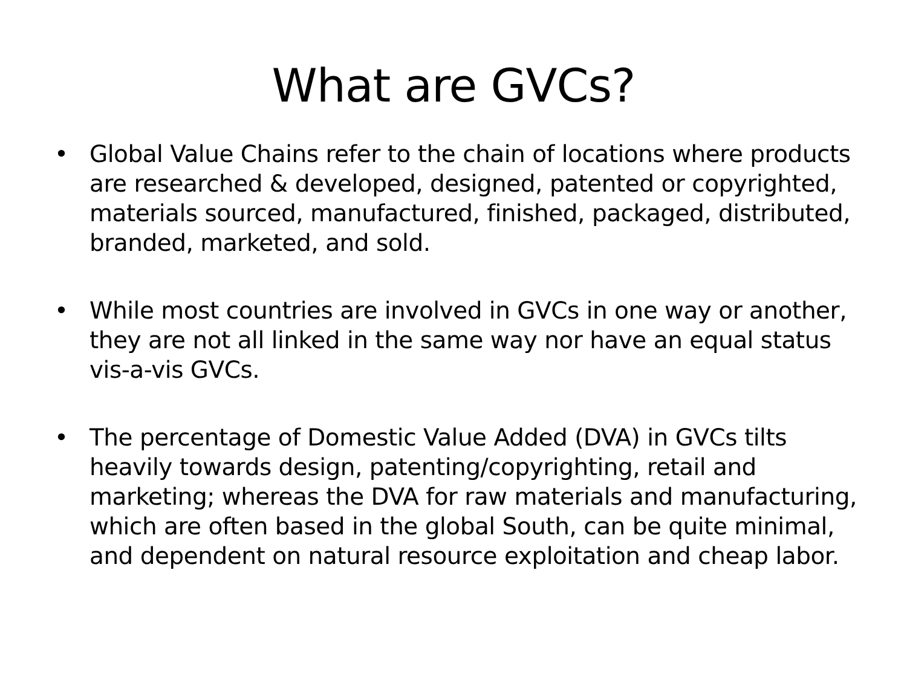What are GVCs?
• Global Value Chains refer to the chain of locations where products are researched & developed, designed, patented or copyrighted, materials sourced, manufactured, finished, packaged, distributed, branded, marketed, and sold.
• While most countries are involved in GVCs in one way or another, they are not all linked in the same way nor have an equal status vis-a-vis GVCs.
• The percentage of Domestic Value Added (DVA) in GVCs tilts heavily towards design, patenting/copyrighting, retail and marketing; whereas the DVA for raw materials and manufacturing, which are often based in the global South, can be quite minimal, and dependent on natural resource exploitation and cheap labor.